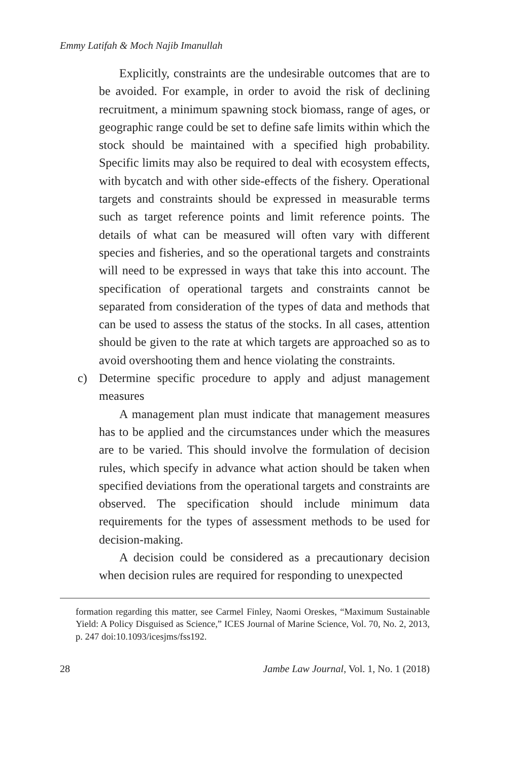Emmy Latifah & Moch Najib Imanullah
Explicitly, constraints are the undesirable outcomes that are to be avoided. For example, in order to avoid the risk of declining recruitment, a minimum spawning stock biomass, range of ages, or geographic range could be set to define safe limits within which the stock should be maintained with a specified high probability. Specific limits may also be required to deal with ecosystem effects, with bycatch and with other side-effects of the fishery. Operational targets and constraints should be expressed in measurable terms such as target reference points and limit reference points. The details of what can be measured will often vary with different species and fisheries, and so the operational targets and constraints will need to be expressed in ways that take this into account. The specification of operational targets and constraints cannot be separated from consideration of the types of data and methods that can be used to assess the status of the stocks. In all cases, attention should be given to the rate at which targets are approached so as to avoid overshooting them and hence violating the constraints.
c) Determine specific procedure to apply and adjust management measures
A management plan must indicate that management measures has to be applied and the circumstances under which the measures are to be varied. This should involve the formulation of decision rules, which specify in advance what action should be taken when specified deviations from the operational targets and constraints are observed. The specification should include minimum data requirements for the types of assessment methods to be used for decision-making.
A decision could be considered as a precautionary decision when decision rules are required for responding to unexpected
formation regarding this matter, see Carmel Finley, Naomi Oreskes, “Maximum Sustainable Yield: A Policy Disguised as Science,” ICES Journal of Marine Science, Vol. 70, No. 2, 2013, p. 247 doi:10.1093/icesjms/fss192.
28 Jambe Law Journal, Vol. 1, No. 1 (2018)